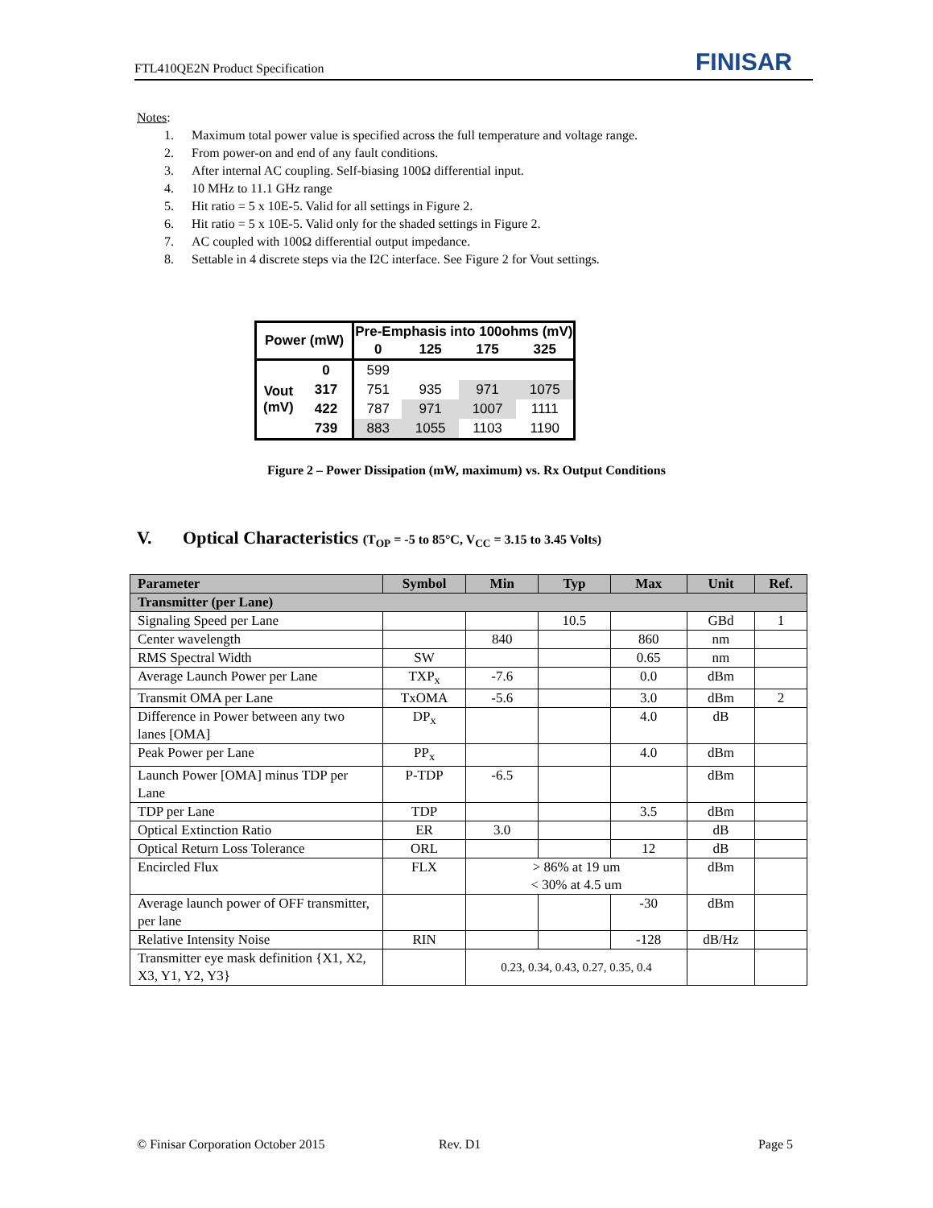FTL410QE2N Product Specification FINISAR
Notes:
1. Maximum total power value is specified across the full temperature and voltage range.
2. From power-on and end of any fault conditions.
3. After internal AC coupling. Self-biasing 100Ω differential input.
4. 10 MHz to 11.1 GHz range
5. Hit ratio = 5 x 10E-5. Valid for all settings in Figure 2.
6. Hit ratio = 5 x 10E-5. Valid only for the shaded settings in Figure 2.
7. AC coupled with 100Ω differential output impedance.
8. Settable in 4 discrete steps via the I2C interface. See Figure 2 for Vout settings.
| Power (mW) | | Pre-Emphasis into 100ohms (mV) | | | |
| --- | --- | --- | --- | --- | --- |
| | | 0 | 125 | 175 | 325 |
| Vout (mV) | 0 | 599 | | | |
| | 317 | 751 | 935 | 971 | 1075 |
| | 422 | 787 | 971 | 1007 | 1111 |
| | 739 | 883 | 1055 | 1103 | 1190 |
Figure 2 – Power Dissipation (mW, maximum) vs. Rx Output Conditions
V. Optical Characteristics (T<sub>OP</sub> = -5 to 85°C, V<sub>CC</sub> = 3.15 to 3.45 Volts)
| Parameter | Symbol | Min | Typ | Max | Unit | Ref. |
| --- | --- | --- | --- | --- | --- | --- |
| Transmitter (per Lane) | | | | | | |
| Signaling Speed per Lane | | | 10.5 | | GBd | 1 |
| Center wavelength | | 840 | | 860 | nm | |
| RMS Spectral Width | SW | | | 0.65 | nm | |
| Average Launch Power per Lane | TXP<sub>x</sub> | -7.6 | | 0.0 | dBm | |
| Transmit OMA per Lane | TxOMA | -5.6 | | 3.0 | dBm | 2 |
| Difference in Power between any two lanes [OMA] | DP<sub>x</sub> | | | 4.0 | dB | |
| Peak Power per Lane | PP<sub>x</sub> | | | 4.0 | dBm | |
| Launch Power [OMA] minus TDP per Lane | P-TDP | -6.5 | | | dBm | |
| TDP per Lane | TDP | | | 3.5 | dBm | |
| Optical Extinction Ratio | ER | 3.0 | | | dB | |
| Optical Return Loss Tolerance | ORL | | | 12 | dB | |
| Encircled Flux | FLX | > 86% at 19 um < 30% at 4.5 um | | | dBm | |
| Average launch power of OFF transmitter, per lane | | | | -30 | dBm | |
| Relative Intensity Noise | RIN | | | -128 | dB/Hz | |
| Transmitter eye mask definition {X1, X2, X3, Y1, Y2, Y3} | | 0.23, 0.34, 0.43, 0.27, 0.35, 0.4 | | | | |
© Finisar Corporation October 2015 Rev. D1 Page 5